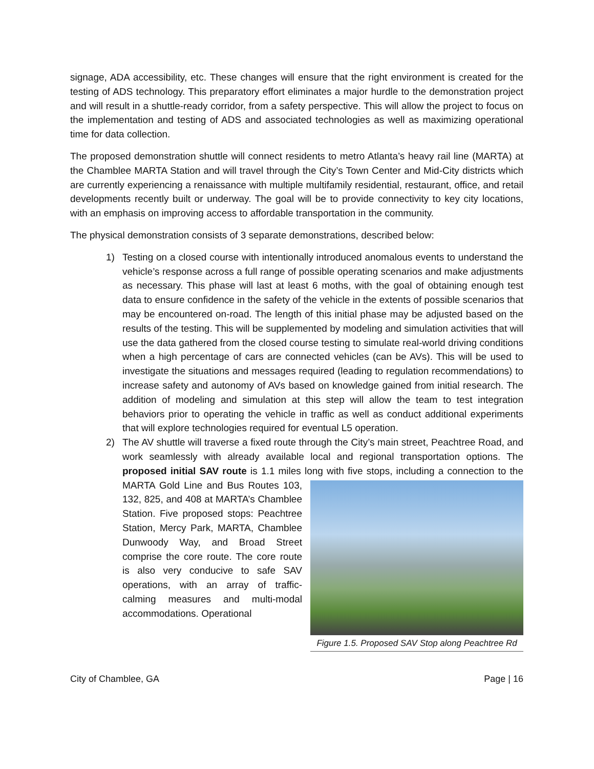signage, ADA accessibility, etc. These changes will ensure that the right environment is created for the testing of ADS technology. This preparatory effort eliminates a major hurdle to the demonstration project and will result in a shuttle-ready corridor, from a safety perspective. This will allow the project to focus on the implementation and testing of ADS and associated technologies as well as maximizing operational time for data collection.
The proposed demonstration shuttle will connect residents to metro Atlanta’s heavy rail line (MARTA) at the Chamblee MARTA Station and will travel through the City’s Town Center and Mid-City districts which are currently experiencing a renaissance with multiple multifamily residential, restaurant, office, and retail developments recently built or underway. The goal will be to provide connectivity to key city locations, with an emphasis on improving access to affordable transportation in the community.
The physical demonstration consists of 3 separate demonstrations, described below:
1) Testing on a closed course with intentionally introduced anomalous events to understand the vehicle’s response across a full range of possible operating scenarios and make adjustments as necessary. This phase will last at least 6 moths, with the goal of obtaining enough test data to ensure confidence in the safety of the vehicle in the extents of possible scenarios that may be encountered on-road. The length of this initial phase may be adjusted based on the results of the testing. This will be supplemented by modeling and simulation activities that will use the data gathered from the closed course testing to simulate real-world driving conditions when a high percentage of cars are connected vehicles (can be AVs). This will be used to investigate the situations and messages required (leading to regulation recommendations) to increase safety and autonomy of AVs based on knowledge gained from initial research. The addition of modeling and simulation at this step will allow the team to test integration behaviors prior to operating the vehicle in traffic as well as conduct additional experiments that will explore technologies required for eventual L5 operation.
2) The AV shuttle will traverse a fixed route through the City’s main street, Peachtree Road, and work seamlessly with already available local and regional transportation options. The proposed initial SAV route is 1.1 miles long with five stops, including a Figure 1.5. Proposed SAV Stop along Peachtree Rd connection to the MARTA Gold Line and Bus Routes 103, 132, 825, and 408 at MARTA’s Chamblee Station. Five proposed stops: Peachtree Station, Mercy Park, MARTA, Chamblee Dunwoody Way, and Broad Street comprise the core route. The core route is also very conducive to safe SAV operations, with an array of traffic-calming measures and multi-modal accommodations. Operational
City of Chamblee, GA Page | 16